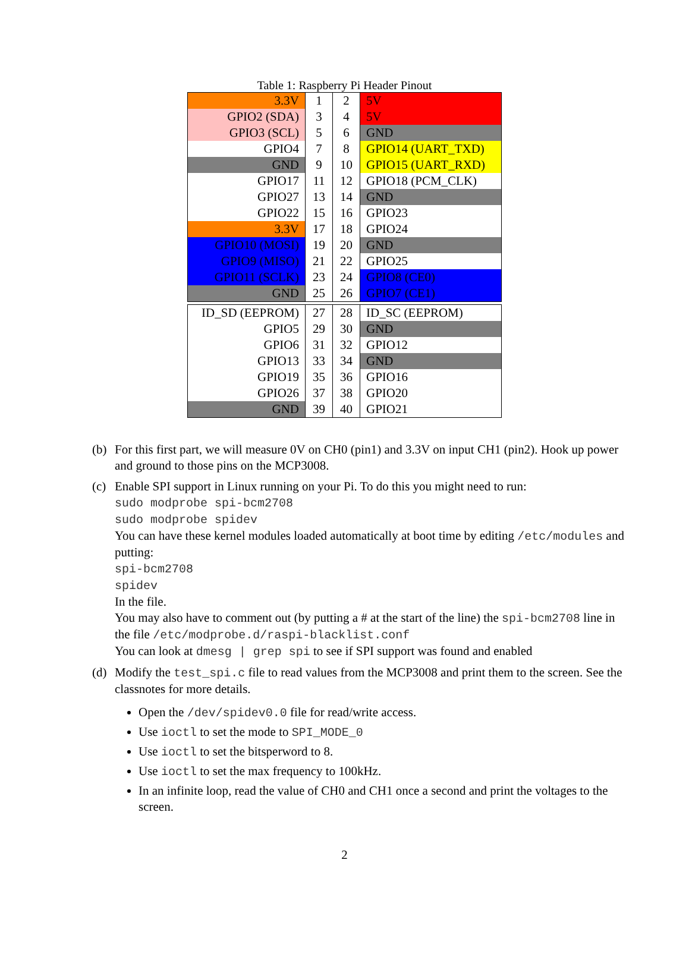Table 1: Raspberry Pi Header Pinout
| 3.3V | 1 | 2 | 5V |
| GPIO2 (SDA) | 3 | 4 | 5V |
| GPIO3 (SCL) | 5 | 6 | GND |
| GPIO4 | 7 | 8 | GPIO14 (UART_TXD) |
| GND | 9 | 10 | GPIO15 (UART_RXD) |
| GPIO17 | 11 | 12 | GPIO18 (PCM_CLK) |
| GPIO27 | 13 | 14 | GND |
| GPIO22 | 15 | 16 | GPIO23 |
| 3.3V | 17 | 18 | GPIO24 |
| GPIO10 (MOSI) | 19 | 20 | GND |
| GPIO9 (MISO) | 21 | 22 | GPIO25 |
| GPIO11 (SCLK) | 23 | 24 | GPIO8 (CE0) |
| GND | 25 | 26 | GPIO7 (CE1) |
| ID_SD (EEPROM) | 27 | 28 | ID_SC (EEPROM) |
| GPIO5 | 29 | 30 | GND |
| GPIO6 | 31 | 32 | GPIO12 |
| GPIO13 | 33 | 34 | GND |
| GPIO19 | 35 | 36 | GPIO16 |
| GPIO26 | 37 | 38 | GPIO20 |
| GND | 39 | 40 | GPIO21 |
(b) For this first part, we will measure 0V on CH0 (pin1) and 3.3V on input CH1 (pin2). Hook up power and ground to those pins on the MCP3008.
(c) Enable SPI support in Linux running on your Pi. To do this you might need to run:
sudo modprobe spi-bcm2708
sudo modprobe spidev
You can have these kernel modules loaded automatically at boot time by editing /etc/modules and putting:
spi-bcm2708
spidev
In the file.
You may also have to comment out (by putting a # at the start of the line) the spi-bcm2708 line in the file /etc/modprobe.d/raspi-blacklist.conf
You can look at dmesg | grep spi to see if SPI support was found and enabled
(d) Modify the test_spi.c file to read values from the MCP3008 and print them to the screen. See the classnotes for more details.
Open the /dev/spidev0.0 file for read/write access.
Use ioctl to set the mode to SPI_MODE_0
Use ioctl to set the bitsperword to 8.
Use ioctl to set the max frequency to 100kHz.
In an infinite loop, read the value of CH0 and CH1 once a second and print the voltages to the screen.
2